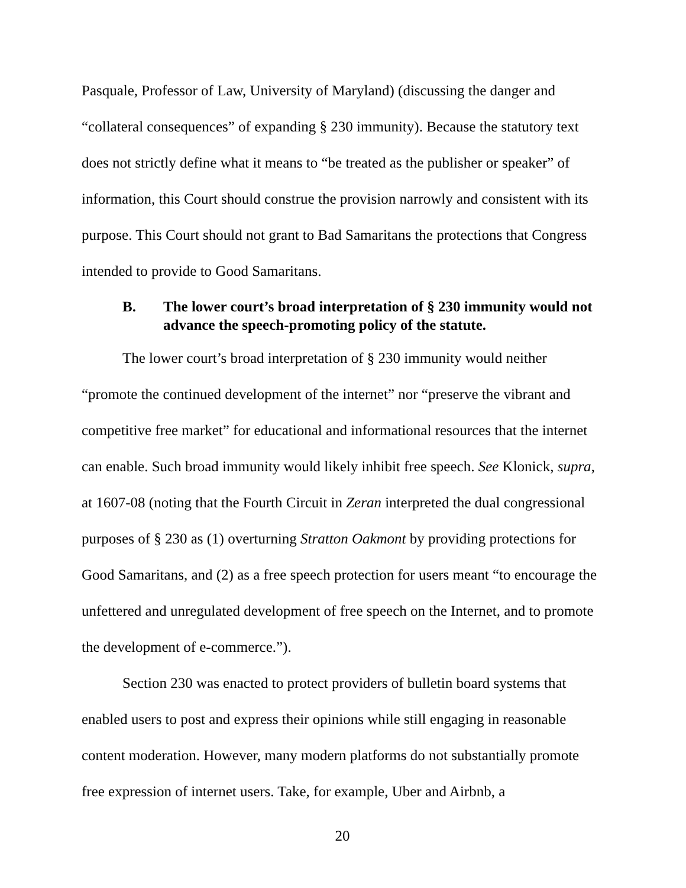Pasquale, Professor of Law, University of Maryland) (discussing the danger and “collateral consequences” of expanding § 230 immunity). Because the statutory text does not strictly define what it means to “be treated as the publisher or speaker” of information, this Court should construe the provision narrowly and consistent with its purpose. This Court should not grant to Bad Samaritans the protections that Congress intended to provide to Good Samaritans.
B. The lower court’s broad interpretation of § 230 immunity would not advance the speech-promoting policy of the statute.
The lower court’s broad interpretation of § 230 immunity would neither “promote the continued development of the internet” nor “preserve the vibrant and competitive free market” for educational and informational resources that the internet can enable. Such broad immunity would likely inhibit free speech. See Klonick, supra, at 1607-08 (noting that the Fourth Circuit in Zeran interpreted the dual congressional purposes of § 230 as (1) overturning Stratton Oakmont by providing protections for Good Samaritans, and (2) as a free speech protection for users meant “to encourage the unfettered and unregulated development of free speech on the Internet, and to promote the development of e-commerce.”).
Section 230 was enacted to protect providers of bulletin board systems that enabled users to post and express their opinions while still engaging in reasonable content moderation. However, many modern platforms do not substantially promote free expression of internet users. Take, for example, Uber and Airbnb, a
20